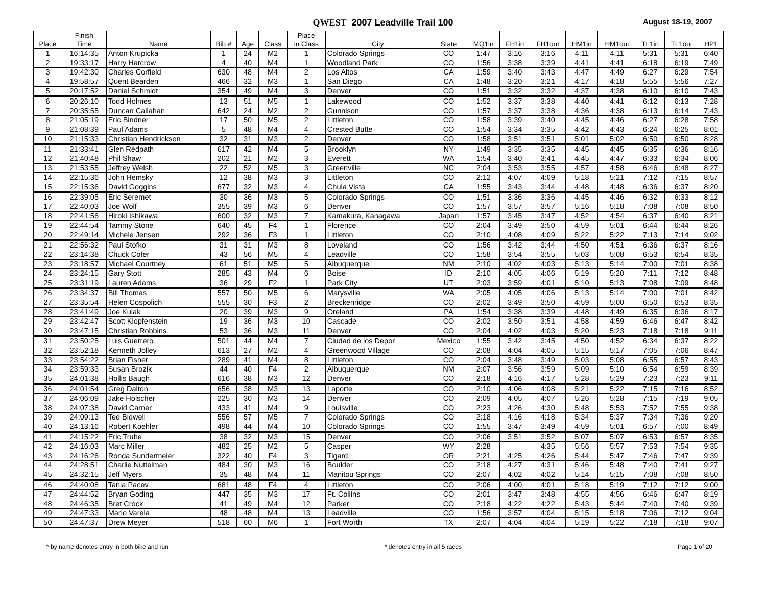QWEST 2007 Leadville Trail 100
August 18-19, 2007
| Place | Finish Time | Name | Bib # | Age | Class | Place in Class | City | State | MQ1in | FH1in | FH1out | HM1in | HM1out | TL1in | TL1out | HP1 |
| --- | --- | --- | --- | --- | --- | --- | --- | --- | --- | --- | --- | --- | --- | --- | --- | --- |
| 1 | 16:14:35 | Anton Krupicka | 1 | 24 | M2 | 1 | Colorado Springs | CO | 1:47 | 3:16 | 3:16 | 4:11 | 4:11 | 5:31 | 5:31 | 6:40 |
| 2 | 19:33:17 | Harry Harcrow | 4 | 40 | M4 | 1 | Woodland Park | CO | 1:56 | 3:38 | 3:39 | 4:41 | 4:41 | 6:18 | 6:19 | 7:49 |
| 3 | 19:42:30 | Charles Corfield | 630 | 48 | M4 | 2 | Los Altos | CA | 1:59 | 3:40 | 3:43 | 4:47 | 4:49 | 6:27 | 6:29 | 7:54 |
| 4 | 19:58:57 | Quent Bearden | 466 | 32 | M3 | 1 | San Diego | CA | 1:48 | 3:20 | 3:21 | 4:17 | 4:18 | 5:55 | 5:56 | 7:27 |
| 5 | 20:17:52 | Daniel Schmidt | 354 | 49 | M4 | 3 | Denver | CO | 1:51 | 3:32 | 3:32 | 4:37 | 4:38 | 6:10 | 6:10 | 7:43 |
| 6 | 20:26:10 | Todd Holmes | 13 | 51 | M5 | 1 | Lakewood | CO | 1:52 | 3:37 | 3:38 | 4:40 | 4:41 | 6:12 | 6:13 | 7:28 |
| 7 | 20:35:55 | Duncan Callahan | 642 | 24 | M2 | 2 | Gunnison | CO | 1:57 | 3:37 | 3:38 | 4:36 | 4:38 | 6:13 | 6:14 | 7:43 |
| 8 | 21:05:19 | Eric Bindner | 17 | 50 | M5 | 2 | Littleton | CO | 1:58 | 3:39 | 3:40 | 4:45 | 4:46 | 6:27 | 6:28 | 7:58 |
| 9 | 21:08:39 | Paul Adams | 5 | 48 | M4 | 4 | Crested Butte | CO | 1:54 | 3:34 | 3:35 | 4:42 | 4:43 | 6:24 | 6:25 | 8:01 |
| 10 | 21:15:33 | Christian Hendrickson | 32 | 31 | M3 | 2 | Denver | CO | 1:58 | 3:51 | 3:51 | 5:01 | 5:02 | 6:50 | 6:50 | 8:28 |
| 11 | 21:33:41 | Glen Redpath | 617 | 42 | M4 | 5 | Brooklyn | NY | 1:49 | 3:35 | 3:35 | 4:45 | 4:45 | 6:35 | 6:36 | 8:16 |
| 12 | 21:40:48 | Phil Shaw | 202 | 21 | M2 | 3 | Everett | WA | 1:54 | 3:40 | 3:41 | 4:45 | 4:47 | 6:33 | 6:34 | 8:06 |
| 13 | 21:53:55 | Jeffrey Welsh | 22 | 52 | M5 | 3 | Greenville | NC | 2:04 | 3:53 | 3:55 | 4:57 | 4:58 | 6:46 | 6:48 | 8:27 |
| 14 | 22:15:36 | John Hemsky | 12 | 38 | M3 | 3 | Littleton | CO | 2:12 | 4:07 | 4:09 | 5:18 | 5:21 | 7:12 | 7:15 | 8:57 |
| 15 | 22:15:36 | David Goggins | 677 | 32 | M3 | 4 | Chula Vista | CA | 1:55 | 3:43 | 3:44 | 4:48 | 4:48 | 6:36 | 6:37 | 8:20 |
| 16 | 22:39:05 | Eric Seremet | 30 | 36 | M3 | 5 | Colorado Springs | CO | 1:51 | 3:36 | 3:36 | 4:45 | 4:46 | 6:32 | 6:33 | 8:12 |
| 17 | 22:40:03 | Joe Wolf | 355 | 39 | M3 | 6 | Denver | CO | 1:57 | 3:57 | 3:57 | 5:16 | 5:18 | 7:08 | 7:08 | 8:50 |
| 18 | 22:41:56 | Hiroki Ishikawa | 600 | 32 | M3 | 7 | Kamakura, Kanagawa | Japan | 1:57 | 3:45 | 3:47 | 4:52 | 4:54 | 6:37 | 6:40 | 8:21 |
| 19 | 22:44:54 | Tammy Stone | 640 | 45 | F4 | 1 | Florence | CO | 2:04 | 3:49 | 3:50 | 4:59 | 5:01 | 6:44 | 6:44 | 8:26 |
| 20 | 22:49:14 | Michele Jensen | 292 | 36 | F3 | 1 | Littleton | CO | 2:10 | 4:08 | 4:09 | 5:22 | 5:22 | 7:13 | 7:14 | 9:02 |
| 21 | 22:56:32 | Paul Stofko | 31 | 31 | M3 | 8 | Loveland | CO | 1:56 | 3:42 | 3:44 | 4:50 | 4:51 | 6:36 | 6:37 | 8:16 |
| 22 | 23:14:38 | Chuck Cofer | 43 | 56 | M5 | 4 | Leadville | CO | 1:58 | 3:54 | 3:55 | 5:03 | 5:08 | 6:53 | 6:54 | 8:35 |
| 23 | 23:18:57 | Michael Courtney | 61 | 51 | M5 | 5 | Albuquerque | NM | 2:10 | 4:02 | 4:03 | 5:13 | 5:14 | 7:00 | 7:01 | 8:38 |
| 24 | 23:24:15 | Gary Stott | 285 | 43 | M4 | 6 | Boise | ID | 2:10 | 4:05 | 4:06 | 5:19 | 5:20 | 7:11 | 7:12 | 8:48 |
| 25 | 23:31:19 | Lauren Adams | 36 | 29 | F2 | 1 | Park City | UT | 2:03 | 3:59 | 4:01 | 5:10 | 5:13 | 7:08 | 7:09 | 8:48 |
| 26 | 23:34:37 | Bill Thomas | 557 | 50 | M5 | 6 | Marysville | WA | 2:05 | 4:05 | 4:06 | 5:13 | 5:14 | 7:00 | 7:01 | 8:42 |
| 27 | 23:35:54 | Helen Cospolich | 555 | 30 | F3 | 2 | Breckenridge | CO | 2:02 | 3:49 | 3:50 | 4:59 | 5:00 | 6:50 | 6:53 | 8:35 |
| 28 | 23:41:49 | Joe Kulak | 20 | 39 | M3 | 9 | Oreland | PA | 1:54 | 3:38 | 3:39 | 4:48 | 4:49 | 6:35 | 6:36 | 8:17 |
| 29 | 23:42:47 | Scott Klopfenstein | 19 | 36 | M3 | 10 | Cascade | CO | 2:02 | 3:50 | 3:51 | 4:58 | 4:59 | 6:46 | 6:47 | 8:42 |
| 30 | 23:47:15 | Christian Robbins | 53 | 36 | M3 | 11 | Denver | CO | 2:04 | 4:02 | 4:03 | 5:20 | 5:23 | 7:18 | 7:18 | 9:11 |
| 31 | 23:50:25 | Luis Guerrero | 501 | 44 | M4 | 7 | Ciudad de los Depor | Mexico | 1:55 | 3:42 | 3:45 | 4:50 | 4:52 | 6:34 | 6:37 | 8:22 |
| 32 | 23:52:18 | Kenneth Jolley | 613 | 27 | M2 | 4 | Greenwood Village | CO | 2:08 | 4:04 | 4:05 | 5:15 | 5:17 | 7:05 | 7:06 | 8:47 |
| 33 | 23:54:22 | Brian Fisher | 289 | 41 | M4 | 8 | Littleton | CO | 2:04 | 3:48 | 3:49 | 5:03 | 5:08 | 6:55 | 6:57 | 8:43 |
| 34 | 23:59:33 | Susan Brozik | 44 | 40 | F4 | 2 | Albuquerque | NM | 2:07 | 3:56 | 3:59 | 5:09 | 5:10 | 6:54 | 6:59 | 8:39 |
| 35 | 24:01:38 | Hollis Baugh | 616 | 38 | M3 | 12 | Denver | CO | 2:18 | 4:16 | 4:17 | 5:28 | 5:29 | 7:23 | 7:23 | 9:11 |
| 36 | 24:01:54 | Greg Dalton | 656 | 38 | M3 | 13 | Laporte | CO | 2:10 | 4:06 | 4:08 | 5:21 | 5:22 | 7:15 | 7:16 | 8:52 |
| 37 | 24:06:09 | Jake Holscher | 225 | 30 | M3 | 14 | Denver | CO | 2:09 | 4:05 | 4:07 | 5:26 | 5:28 | 7:15 | 7:19 | 9:05 |
| 38 | 24:07:38 | David Carner | 433 | 41 | M4 | 9 | Louisville | CO | 2:23 | 4:26 | 4:30 | 5:48 | 5:53 | 7:52 | 7:55 | 9:38 |
| 39 | 24:09:13 | Ted Bidwell | 556 | 57 | M5 | 7 | Colorado Springs | CO | 2:18 | 4:16 | 4:18 | 5:34 | 5:37 | 7:34 | 7:36 | 9:20 |
| 40 | 24:13:16 | Robert Koehler | 498 | 44 | M4 | 10 | Colorado Springs | CO | 1:55 | 3:47 | 3:49 | 4:59 | 5:01 | 6:57 | 7:00 | 8:49 |
| 41 | 24:15:22 | Eric Truhe | 38 | 32 | M3 | 15 | Denver | CO | 2:06 | 3:51 | 3:52 | 5:07 | 5:07 | 6:53 | 6:57 | 8:35 |
| 42 | 24:16:03 | Marc Miller | 482 | 25 | M2 | 5 | Casper | WY | 2:28 | | 4:35 | 5:56 | 5:57 | 7:53 | 7:54 | 9:35 |
| 43 | 24:16:26 | Ronda Sundermeier | 322 | 40 | F4 | 3 | Tigard | OR | 2:21 | 4:25 | 4:26 | 5:44 | 5:47 | 7:46 | 7:47 | 9:39 |
| 44 | 24:28:51 | Charlie Nuttelman | 484 | 30 | M3 | 16 | Boulder | CO | 2:18 | 4:27 | 4:31 | 5:46 | 5:48 | 7:40 | 7:41 | 9:27 |
| 45 | 24:32:15 | Jeff Myers | 35 | 48 | M4 | 11 | Manitou Springs | CO | 2:07 | 4:02 | 4:02 | 5:14 | 5:15 | 7:08 | 7:08 | 8:50 |
| 46 | 24:40:08 | Tania Pacev | 681 | 48 | F4 | 4 | Littleton | CO | 2:06 | 4:00 | 4:01 | 5:18 | 5:19 | 7:12 | 7:12 | 9:00 |
| 47 | 24:44:52 | Bryan Goding | 447 | 35 | M3 | 17 | Ft. Collins | CO | 2:01 | 3:47 | 3:48 | 4:55 | 4:56 | 6:46 | 6:47 | 8:19 |
| 48 | 24:46:35 | Bret Crock | 41 | 49 | M4 | 12 | Parker | CO | 2:18 | 4:22 | 4:22 | 5:43 | 5:44 | 7:40 | 7:40 | 9:39 |
| 49 | 24:47:33 | Mario Varela | 48 | 48 | M4 | 13 | Leadville | CO | 1:56 | 3:57 | 4:04 | 5:15 | 5:18 | 7:06 | 7:12 | 9:04 |
| 50 | 24:47:37 | Drew Meyer | 518 | 60 | M6 | 1 | Fort Worth | TX | 2:07 | 4:04 | 4:04 | 5:19 | 5:22 | 7:18 | 7:18 | 9:07 |
^ by name denotes entry in both bike and run * denotes entry in all 5 races Page 1 of 20